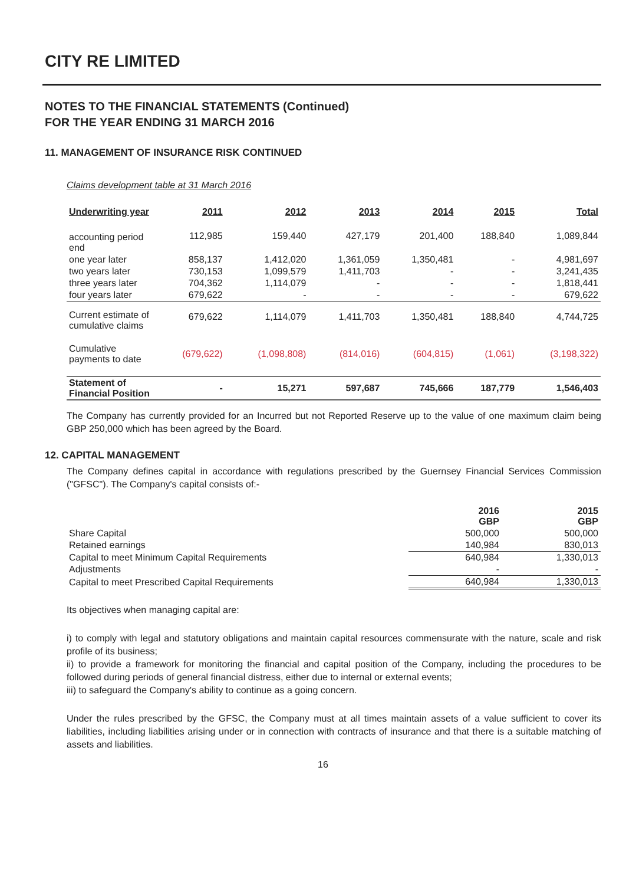CITY RE LIMITED
NOTES TO THE FINANCIAL STATEMENTS (Continued)
FOR THE YEAR ENDING 31 MARCH 2016
11. MANAGEMENT OF INSURANCE RISK CONTINUED
Claims development table at 31 March 2016
| Underwriting year | 2011 | 2012 | 2013 | 2014 | 2015 | Total |
| --- | --- | --- | --- | --- | --- | --- |
| accounting period end | 112,985 | 159,440 | 427,179 | 201,400 | 188,840 | 1,089,844 |
| one year later | 858,137 | 1,412,020 | 1,361,059 | 1,350,481 | - | 4,981,697 |
| two years later | 730,153 | 1,099,579 | 1,411,703 | - | - | 3,241,435 |
| three years later | 704,362 | 1,114,079 | - | - | - | 1,818,441 |
| four years later | 679,622 | - | - | - | - | 679,622 |
| Current estimate of cumulative claims | 679,622 | 1,114,079 | 1,411,703 | 1,350,481 | 188,840 | 4,744,725 |
| Cumulative payments to date | (679,622) | (1,098,808) | (814,016) | (604,815) | (1,061) | (3,198,322) |
| Statement of Financial Position | - | 15,271 | 597,687 | 745,666 | 187,779 | 1,546,403 |
The Company has currently provided for an Incurred but not Reported Reserve up to the value of one maximum claim being GBP 250,000 which has been agreed by the Board.
12. CAPITAL MANAGEMENT
The Company defines capital in accordance with regulations prescribed by the Guernsey Financial Services Commission ("GFSC"). The Company's capital consists of:-
| | 2016 GBP | 2015 GBP |
| --- | --- | --- |
| Share Capital | 500,000 | 500,000 |
| Retained earnings | 140,984 | 830,013 |
| Capital to meet Minimum Capital Requirements | 640,984 | 1,330,013 |
| Adjustments | - | - |
| Capital to meet Prescribed Capital Requirements | 640,984 | 1,330,013 |
Its objectives when managing capital are:
i) to comply with legal and statutory obligations and maintain capital resources commensurate with the nature, scale and risk profile of its business;
ii) to provide a framework for monitoring the financial and capital position of the Company, including the procedures to be followed during periods of general financial distress, either due to internal or external events;
iii) to safeguard the Company's ability to continue as a going concern.
Under the rules prescribed by the GFSC, the Company must at all times maintain assets of a value sufficient to cover its liabilities, including liabilities arising under or in connection with contracts of insurance and that there is a suitable matching of assets and liabilities.
16